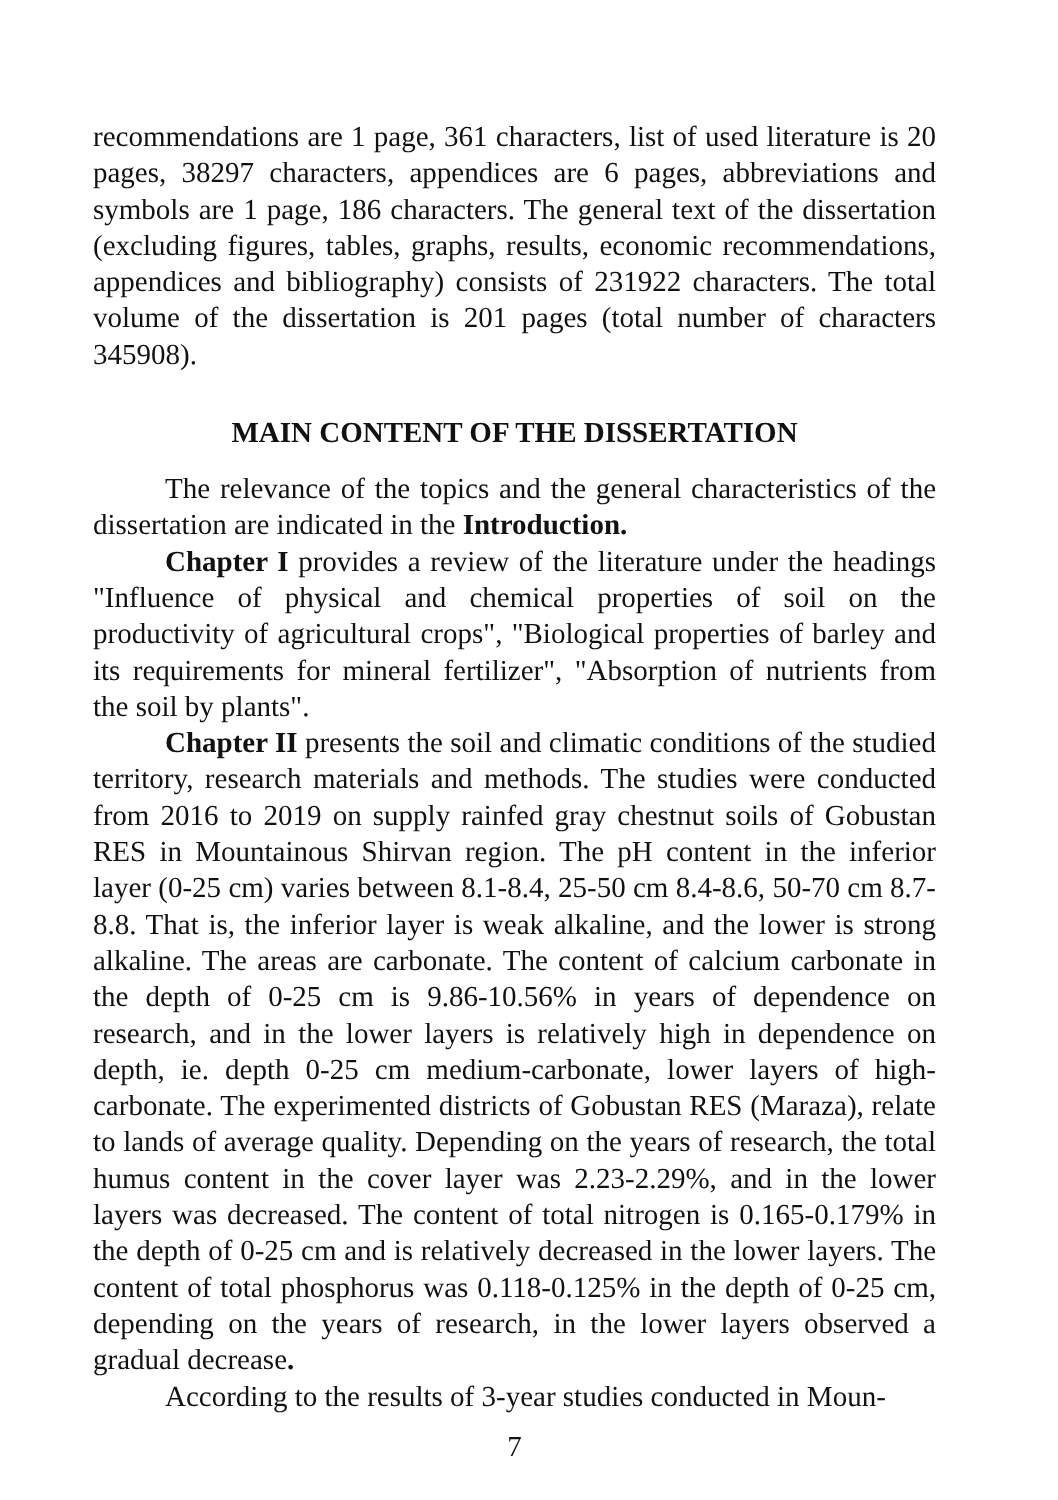recommendations are 1 page, 361 characters, list of used literature is 20 pages, 38297 characters, appendices are 6 pages, abbreviations and symbols are 1 page, 186 characters. The general text of the dissertation (excluding figures, tables, graphs, results, economic recommendations, appendices and bibliography) consists of 231922 characters. The total volume of the dissertation is 201 pages (total number of characters 345908).
MAIN CONTENT OF THE DISSERTATION
The relevance of the topics and the general characteristics of the dissertation are indicated in the Introduction.
Chapter I provides a review of the literature under the headings "Influence of physical and chemical properties of soil on the productivity of agricultural crops", "Biological properties of barley and its requirements for mineral fertilizer", "Absorption of nutrients from the soil by plants".
Chapter II presents the soil and climatic conditions of the studied territory, research materials and methods. The studies were conducted from 2016 to 2019 on supply rainfed gray chestnut soils of Gobustan RES in Mountainous Shirvan region. The pH content in the inferior layer (0-25 cm) varies between 8.1-8.4, 25-50 cm 8.4-8.6, 50-70 cm 8.7-8.8. That is, the inferior layer is weak alkaline, and the lower is strong alkaline. The areas are carbonate. The content of calcium carbonate in the depth of 0-25 cm is 9.86-10.56% in years of dependence on research, and in the lower layers is relatively high in dependence on depth, ie. depth 0-25 cm medium-carbonate, lower layers of high-carbonate. The experimented districts of Gobustan RES (Maraza), relate to lands of average quality. Depending on the years of research, the total humus content in the cover layer was 2.23-2.29%, and in the lower layers was decreased. The content of total nitrogen is 0.165-0.179% in the depth of 0-25 cm and is relatively decreased in the lower layers. The content of total phosphorus was 0.118-0.125% in the depth of 0-25 cm, depending on the years of research, in the lower layers observed a gradual decrease.
According to the results of 3-year studies conducted in Moun-
7